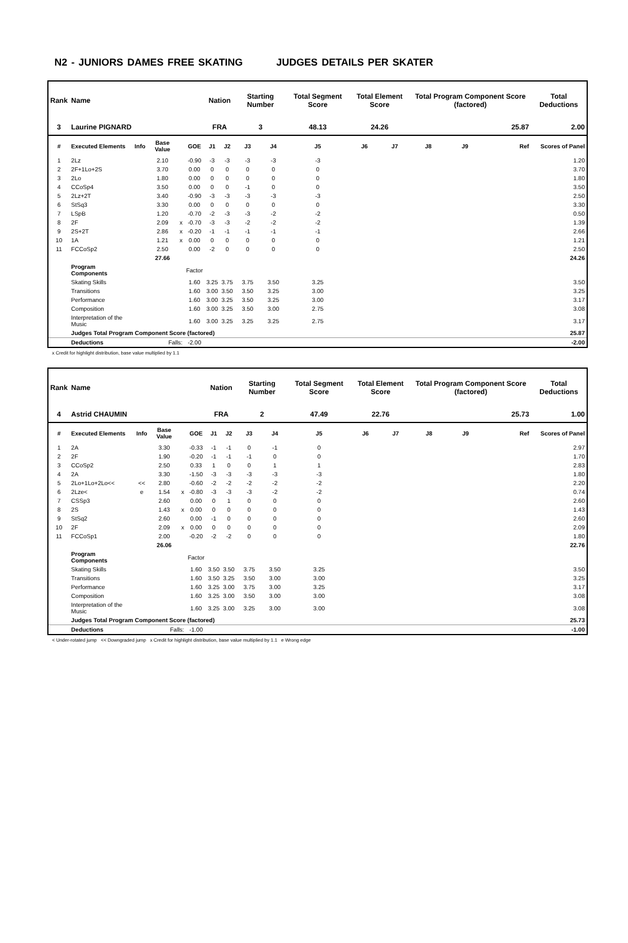N2 - JUNIORS DAMES FREE SKATING JUDGES DETAILS PER SKATER
| Rank | Name | | | | | Nation | | Starting Number | | Total Segment Score | Total Element Score | | Total Program Component Score (factored) | | | Total Deductions |
| --- | --- | --- | --- | --- | --- | --- | --- | --- | --- | --- | --- | --- | --- | --- | --- | --- |
| 3 | Laurine PIGNARD | | | | | FRA | | 3 | | 48.13 | 24.26 | | 25.87 | | | 2.00 |
| # | Executed Elements | Info | Base Value | | GOE | J1 | J2 | J3 | J4 | J5 | J6 | J7 | J8 | J9 | Ref | Scores of Panel |
| 1 | 2Lz | | 2.10 | | -0.90 | -3 | -3 | -3 | -3 | -3 | | | | | | 1.20 |
| 2 | 2F+1Lo+2S | | 3.70 | | 0.00 | 0 | 0 | 0 | 0 | 0 | | | | | | 3.70 |
| 3 | 2Lo | | 1.80 | | 0.00 | 0 | 0 | 0 | 0 | 0 | | | | | | 1.80 |
| 4 | CCoSp4 | | 3.50 | | 0.00 | 0 | 0 | -1 | 0 | 0 | | | | | | 3.50 |
| 5 | 2Lz+2T | | 3.40 | | -0.90 | -3 | -3 | -3 | -3 | -3 | | | | | | 2.50 |
| 6 | StSq3 | | 3.30 | | 0.00 | 0 | 0 | 0 | 0 | 0 | | | | | | 3.30 |
| 7 | LSpB | | 1.20 | | -0.70 | -2 | -3 | -3 | -2 | -2 | | | | | | 0.50 |
| 8 | 2F | | 2.09 | x | -0.70 | -3 | -3 | -2 | -2 | -2 | | | | | | 1.39 |
| 9 | 2S+2T | | 2.86 | x | -0.20 | -1 | -1 | -1 | -1 | -1 | | | | | | 2.66 |
| 10 | 1A | | 1.21 | x | 0.00 | 0 | 0 | 0 | 0 | 0 | | | | | | 1.21 |
| 11 | FCCoSp2 | | 2.50 | | 0.00 | -2 | 0 | 0 | 0 | 0 | | | | | | 2.50 |
| | | | 27.66 | | | | | | | | | | | | | 24.26 |
| | Program Components | | | | Factor | | | | | | | | | | | |
| | Skating Skills | | | | 1.60 | 3.25 | 3.75 | 3.75 | 3.50 | 3.25 | | | | | | 3.50 |
| | Transitions | | | | 1.60 | 3.00 | 3.50 | 3.50 | 3.25 | 3.00 | | | | | | 3.25 |
| | Performance | | | | 1.60 | 3.00 | 3.25 | 3.50 | 3.25 | 3.00 | | | | | | 3.17 |
| | Composition | | | | 1.60 | 3.00 | 3.25 | 3.50 | 3.00 | 2.75 | | | | | | 3.08 |
| | Interpretation of the Music | | | | 1.60 | 3.00 | 3.25 | 3.25 | 3.25 | 2.75 | | | | | | 3.17 |
| | Judges Total Program Component Score (factored) | | | | | | | | | | | | | | | 25.87 |
| | Deductions | Falls: | | | -2.00 | | | | | | | | | | | -2.00 |
x Credit for highlight distribution, base value multiplied by 1.1
| Rank | Name | | | | | Nation | | Starting Number | | Total Segment Score | Total Element Score | | Total Program Component Score (factored) | | | Total Deductions |
| --- | --- | --- | --- | --- | --- | --- | --- | --- | --- | --- | --- | --- | --- | --- | --- | --- |
| 4 | Astrid CHAUMIN | | | | | FRA | | 2 | | 47.49 | 22.76 | | 25.73 | | | 1.00 |
| # | Executed Elements | Info | Base Value | | GOE | J1 | J2 | J3 | J4 | J5 | J6 | J7 | J8 | J9 | Ref | Scores of Panel |
| 1 | 2A | | 3.30 | | -0.33 | -1 | -1 | 0 | -1 | 0 | | | | | | 2.97 |
| 2 | 2F | | 1.90 | | -0.20 | -1 | -1 | -1 | 0 | 0 | | | | | | 1.70 |
| 3 | CCoSp2 | | 2.50 | | 0.33 | 1 | 0 | 0 | 1 | 1 | | | | | | 2.83 |
| 4 | 2A | | 3.30 | | -1.50 | -3 | -3 | -3 | -3 | -3 | | | | | | 1.80 |
| 5 | 2Lo+1Lo+2Lo<< | << | 2.80 | | -0.60 | -2 | -2 | -2 | -2 | -2 | | | | | | 2.20 |
| 6 | 2Lze< | e | 1.54 | x | -0.80 | -3 | -3 | -3 | -2 | -2 | | | | | | 0.74 |
| 7 | CSSp3 | | 2.60 | | 0.00 | 0 | 1 | 0 | 0 | 0 | | | | | | 2.60 |
| 8 | 2S | | 1.43 | x | 0.00 | 0 | 0 | 0 | 0 | 0 | | | | | | 1.43 |
| 9 | StSq2 | | 2.60 | | 0.00 | -1 | 0 | 0 | 0 | 0 | | | | | | 2.60 |
| 10 | 2F | | 2.09 | x | 0.00 | 0 | 0 | 0 | 0 | 0 | | | | | | 2.09 |
| 11 | FCCoSp1 | | 2.00 | | -0.20 | -2 | -2 | 0 | 0 | 0 | | | | | | 1.80 |
| | | | 26.06 | | | | | | | | | | | | | 22.76 |
| | Program Components | | | | Factor | | | | | | | | | | | |
| | Skating Skills | | | | 1.60 | 3.50 | 3.50 | 3.75 | 3.50 | 3.25 | | | | | | 3.50 |
| | Transitions | | | | 1.60 | 3.50 | 3.25 | 3.50 | 3.00 | 3.00 | | | | | | 3.25 |
| | Performance | | | | 1.60 | 3.25 | 3.00 | 3.75 | 3.00 | 3.25 | | | | | | 3.17 |
| | Composition | | | | 1.60 | 3.25 | 3.00 | 3.50 | 3.00 | 3.00 | | | | | | 3.08 |
| | Interpretation of the Music | | | | 1.60 | 3.25 | 3.00 | 3.25 | 3.00 | 3.00 | | | | | | 3.08 |
| | Judges Total Program Component Score (factored) | | | | | | | | | | | | | | | 25.73 |
| | Deductions | Falls: | | | -1.00 | | | | | | | | | | | -1.00 |
< Under-rotated jump << Downgraded jump x Credit for highlight distribution, base value multiplied by 1.1 e Wrong edge